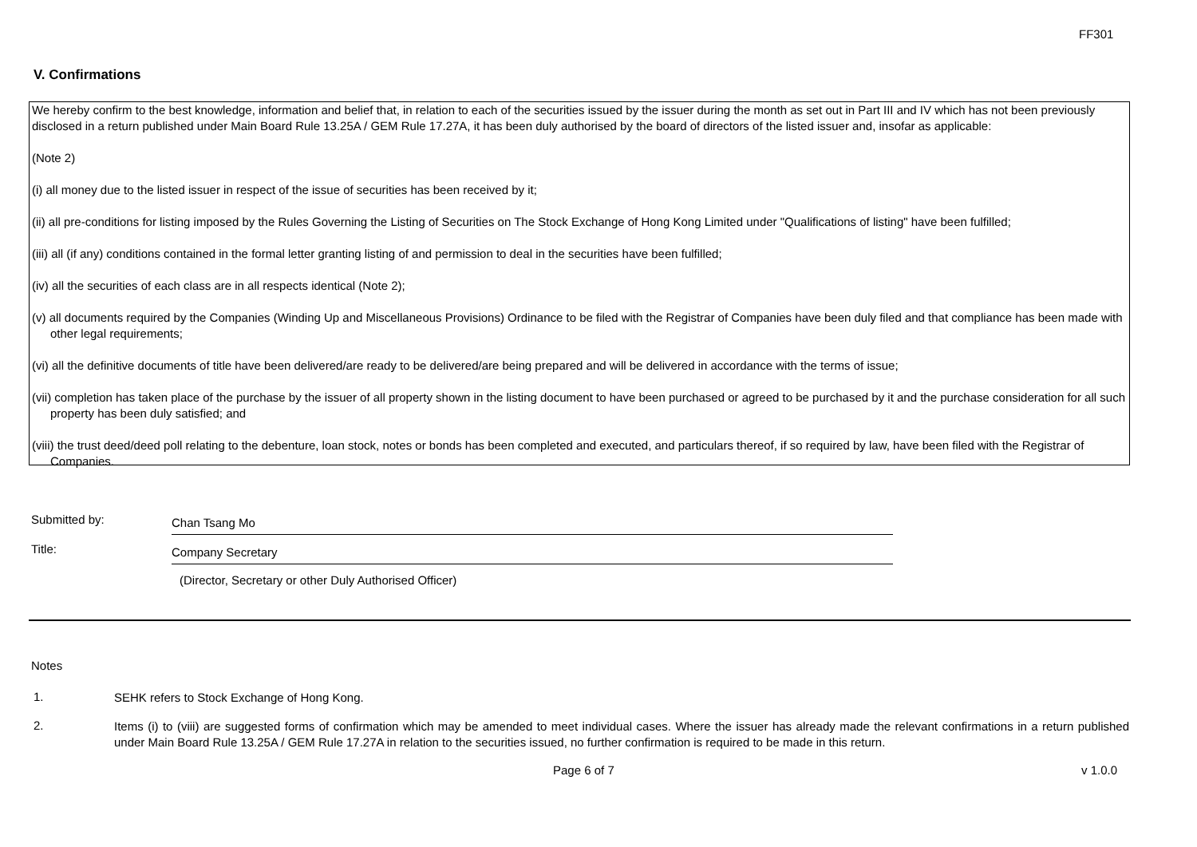FF301
V. Confirmations
We hereby confirm to the best knowledge, information and belief that, in relation to each of the securities issued by the issuer during the month as set out in Part III and IV which has not been previously disclosed in a return published under Main Board Rule 13.25A / GEM Rule 17.27A, it has been duly authorised by the board of directors of the listed issuer and, insofar as applicable:
(Note 2)
(i) all money due to the listed issuer in respect of the issue of securities has been received by it;
(ii) all pre-conditions for listing imposed by the Rules Governing the Listing of Securities on The Stock Exchange of Hong Kong Limited under "Qualifications of listing" have been fulfilled;
(iii) all (if any) conditions contained in the formal letter granting listing of and permission to deal in the securities have been fulfilled;
(iv) all the securities of each class are in all respects identical (Note 2);
(v) all documents required by the Companies (Winding Up and Miscellaneous Provisions) Ordinance to be filed with the Registrar of Companies have been duly filed and that compliance has been made with other legal requirements;
(vi) all the definitive documents of title have been delivered/are ready to be delivered/are being prepared and will be delivered in accordance with the terms of issue;
(vii) completion has taken place of the purchase by the issuer of all property shown in the listing document to have been purchased or agreed to be purchased by it and the purchase consideration for all such property has been duly satisfied; and
(viii) the trust deed/deed poll relating to the debenture, loan stock, notes or bonds has been completed and executed, and particulars thereof, if so required by law, have been filed with the Registrar of Companies.
Submitted by:
Chan Tsang Mo
Title:
Company Secretary
(Director, Secretary or other Duly Authorised Officer)
Notes
1.
SEHK refers to Stock Exchange of Hong Kong.
2.
Items (i) to (viii) are suggested forms of confirmation which may be amended to meet individual cases. Where the issuer has already made the relevant confirmations in a return published under Main Board Rule 13.25A / GEM Rule 17.27A in relation to the securities issued, no further confirmation is required to be made in this return.
Page 6 of 7 v 1.0.0